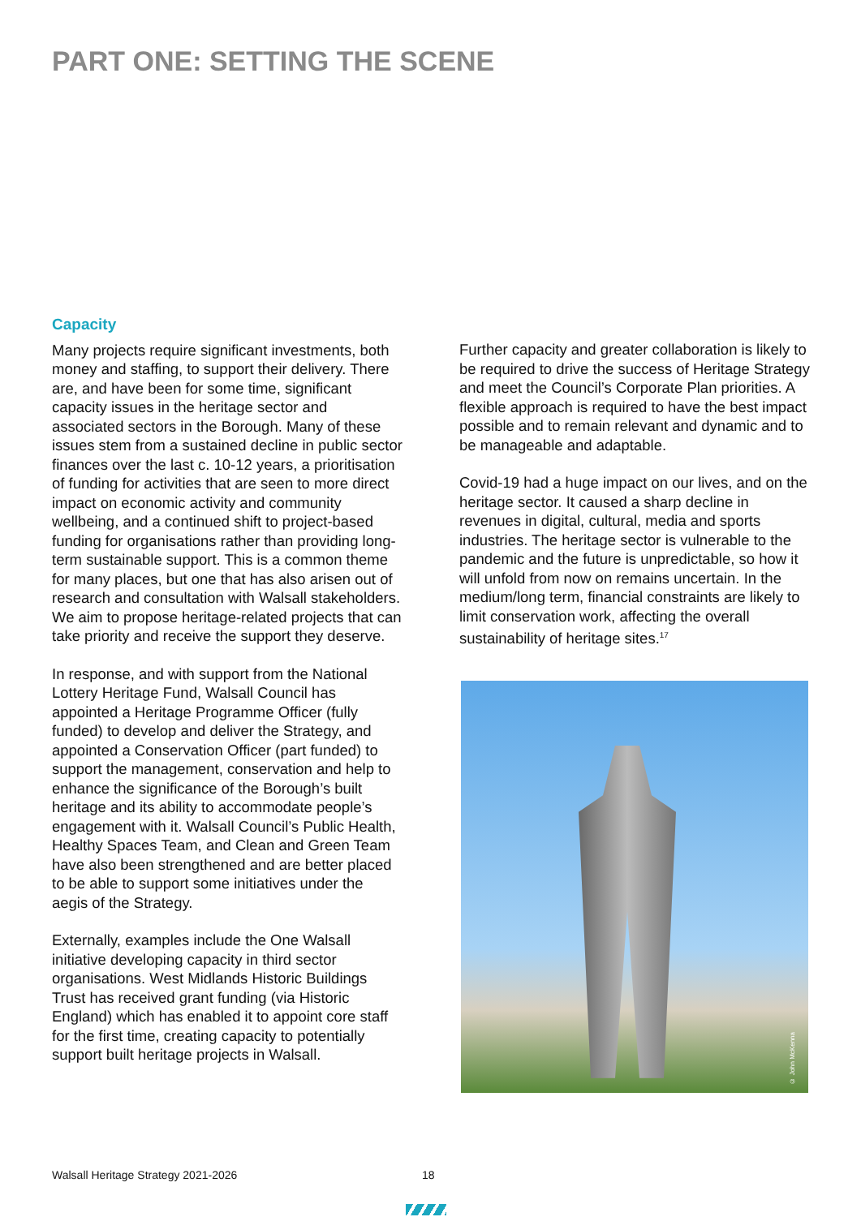PART ONE: SETTING THE SCENE
Capacity
Many projects require significant investments, both money and staffing, to support their delivery. There are, and have been for some time, significant capacity issues in the heritage sector and associated sectors in the Borough. Many of these issues stem from a sustained decline in public sector finances over the last c. 10-12 years, a prioritisation of funding for activities that are seen to more direct impact on economic activity and community wellbeing, and a continued shift to project-based funding for organisations rather than providing long-term sustainable support. This is a common theme for many places, but one that has also arisen out of research and consultation with Walsall stakeholders. We aim to propose heritage-related projects that can take priority and receive the support they deserve.
In response, and with support from the National Lottery Heritage Fund, Walsall Council has appointed a Heritage Programme Officer (fully funded) to develop and deliver the Strategy, and appointed a Conservation Officer (part funded) to support the management, conservation and help to enhance the significance of the Borough’s built heritage and its ability to accommodate people’s engagement with it. Walsall Council’s Public Health, Healthy Spaces Team, and Clean and Green Team have also been strengthened and are better placed to be able to support some initiatives under the aegis of the Strategy.
Externally, examples include the One Walsall initiative developing capacity in third sector organisations. West Midlands Historic Buildings Trust has received grant funding (via Historic England) which has enabled it to appoint core staff for the first time, creating capacity to potentially support built heritage projects in Walsall.
Further capacity and greater collaboration is likely to be required to drive the success of Heritage Strategy and meet the Council’s Corporate Plan priorities. A flexible approach is required to have the best impact possible and to remain relevant and dynamic and to be manageable and adaptable.
Covid-19 had a huge impact on our lives, and on the heritage sector. It caused a sharp decline in revenues in digital, cultural, media and sports industries. The heritage sector is vulnerable to the pandemic and the future is unpredictable, so how it will unfold from now on remains uncertain. In the medium/long term, financial constraints are likely to limit conservation work, affecting the overall sustainability of heritage sites.<sup>17</sup>
© John McKenna
Walsall Heritage Strategy 2021-2026
18